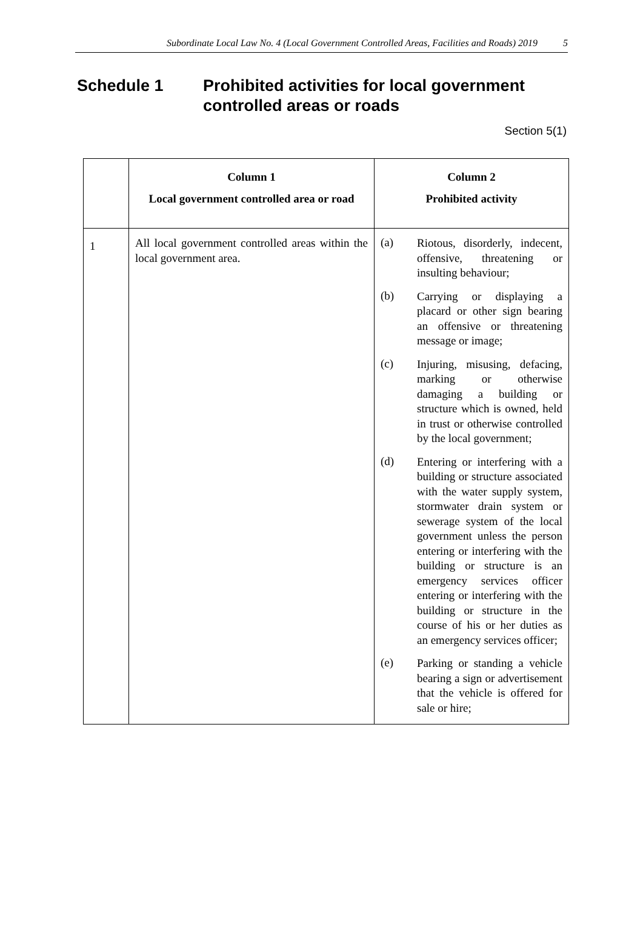Subordinate Local Law No. 4 (Local Government Controlled Areas, Facilities and Roads) 2019 5
Schedule 1 Prohibited activities for local government
controlled areas or roads
Section 5(1)
| | Column 1 Local government controlled area or road | Column 2 Prohibited activity |
| --- | --- | --- |
| 1 | All local government controlled areas within the local government area. | / (a) / Riotous, disorderly, indecent, offensive, threatening or insulting behaviour; / / (b) / Carrying or displaying a placard or other sign bearing an offensive or threatening message or image; / / (c) / Injuring, misusing, defacing, marking or otherwise damaging a building or structure which is owned, held in trust or otherwise controlled by the local government; / / (d) / Entering or interfering with a building or structure associated with the water supply system, stormwater drain system or sewerage system of the local government unless the person entering or interfering with the building or structure is an emergency services officer entering or interfering with the building or structure in the course of his or her duties as an emergency services officer; / / (e) / Parking or standing a vehicle bearing a sign or advertisement that the vehicle is offered for sale or hire; / |